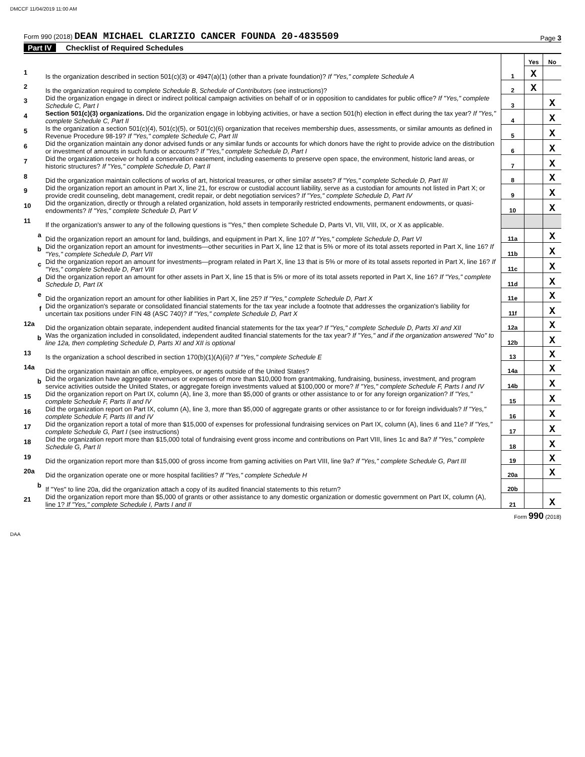DMCCF 11/04/2019 11:00 AM
Form 990 (2018) DEAN MICHAEL CLARIZIO CANCER FOUNDA 20-4835509
Page 3
Part IV Checklist of Required Schedules
| | | | Yes | No |
| 1 | Is the organization described in section 501(c)(3) or 4947(a)(1) (other than a private foundation)? If "Yes," complete Schedule A | 1 | X | |
| 2 | Is the organization required to complete Schedule B, Schedule of Contributors (see instructions)? | 2 | X | |
| 3 | Did the organization engage in direct or indirect political campaign activities on behalf of or in opposition to candidates for public office? If "Yes," complete Schedule C, Part I | 3 | | X |
| 4 | Section 501(c)(3) organizations. Did the organization engage in lobbying activities, or have a section 501(h) election in effect during the tax year? If "Yes," complete Schedule C, Part II | 4 | | X |
| 5 | Is the organization a section 501(c)(4), 501(c)(5), or 501(c)(6) organization that receives membership dues, assessments, or similar amounts as defined in Revenue Procedure 98-19? If "Yes," complete Schedule C, Part III | 5 | | X |
| 6 | Did the organization maintain any donor advised funds or any similar funds or accounts for which donors have the right to provide advice on the distribution or investment of amounts in such funds or accounts? If "Yes," complete Schedule D, Part I | 6 | | X |
| 7 | Did the organization receive or hold a conservation easement, including easements to preserve open space, the environment, historic land areas, or historic structures? If "Yes," complete Schedule D, Part II | 7 | | X |
| 8 | Did the organization maintain collections of works of art, historical treasures, or other similar assets? If "Yes," complete Schedule D, Part III | 8 | | X |
| 9 | Did the organization report an amount in Part X, line 21, for escrow or custodial account liability, serve as a custodian for amounts not listed in Part X; or provide credit counseling, debt management, credit repair, or debt negotiation services? If "Yes," complete Schedule D, Part IV | 9 | | X |
| 10 | Did the organization, directly or through a related organization, hold assets in temporarily restricted endowments, permanent endowments, or quasi-endowments? If "Yes," complete Schedule D, Part V | 10 | | X |
| 11 | If the organization's answer to any of the following questions is "Yes," then complete Schedule D, Parts VI, VII, VIII, IX, or X as applicable. | | | |
| a | Did the organization report an amount for land, buildings, and equipment in Part X, line 10? If "Yes," complete Schedule D, Part VI | 11a | | X |
| b | Did the organization report an amount for investments—other securities in Part X, line 12 that is 5% or more of its total assets reported in Part X, line 16? If "Yes," complete Schedule D, Part VII | 11b | | X |
| c | Did the organization report an amount for investments—program related in Part X, line 13 that is 5% or more of its total assets reported in Part X, line 16? If "Yes," complete Schedule D, Part VIII | 11c | | X |
| d | Did the organization report an amount for other assets in Part X, line 15 that is 5% or more of its total assets reported in Part X, line 16? If "Yes," complete Schedule D, Part IX | 11d | | X |
| e | Did the organization report an amount for other liabilities in Part X, line 25? If "Yes," complete Schedule D, Part X | 11e | | X |
| f | Did the organization's separate or consolidated financial statements for the tax year include a footnote that addresses the organization's liability for uncertain tax positions under FIN 48 (ASC 740)? If "Yes," complete Schedule D, Part X | 11f | | X |
| 12a | Did the organization obtain separate, independent audited financial statements for the tax year? If "Yes," complete Schedule D, Parts XI and XII | 12a | | X |
| b | Was the organization included in consolidated, independent audited financial statements for the tax year? If "Yes," and if the organization answered "No" to line 12a, then completing Schedule D, Parts XI and XII is optional | 12b | | X |
| 13 | Is the organization a school described in section 170(b)(1)(A)(ii)? If "Yes," complete Schedule E | 13 | | X |
| 14a | Did the organization maintain an office, employees, or agents outside of the United States? | 14a | | X |
| b | Did the organization have aggregate revenues or expenses of more than $10,000 from grantmaking, fundraising, business, investment, and program service activities outside the United States, or aggregate foreign investments valued at $100,000 or more? If "Yes," complete Schedule F, Parts I and IV | 14b | | X |
| 15 | Did the organization report on Part IX, column (A), line 3, more than $5,000 of grants or other assistance to or for any foreign organization? If "Yes," complete Schedule F, Parts II and IV | 15 | | X |
| 16 | Did the organization report on Part IX, column (A), line 3, more than $5,000 of aggregate grants or other assistance to or for foreign individuals? If "Yes," complete Schedule F, Parts III and IV | 16 | | X |
| 17 | Did the organization report a total of more than $15,000 of expenses for professional fundraising services on Part IX, column (A), lines 6 and 11e? If "Yes," complete Schedule G, Part I (see instructions) | 17 | | X |
| 18 | Did the organization report more than $15,000 total of fundraising event gross income and contributions on Part VIII, lines 1c and 8a? If "Yes," complete Schedule G, Part II | 18 | | X |
| 19 | Did the organization report more than $15,000 of gross income from gaming activities on Part VIII, line 9a? If "Yes," complete Schedule G, Part III | 19 | | X |
| 20a | Did the organization operate one or more hospital facilities? If "Yes," complete Schedule H | 20a | | X |
| b | If "Yes" to line 20a, did the organization attach a copy of its audited financial statements to this return? | 20b | | |
| 21 | Did the organization report more than $5,000 of grants or other assistance to any domestic organization or domestic government on Part IX, column (A), line 1? If "Yes," complete Schedule I, Parts I and II | 21 | | X |
Form 990 (2018)
DAA